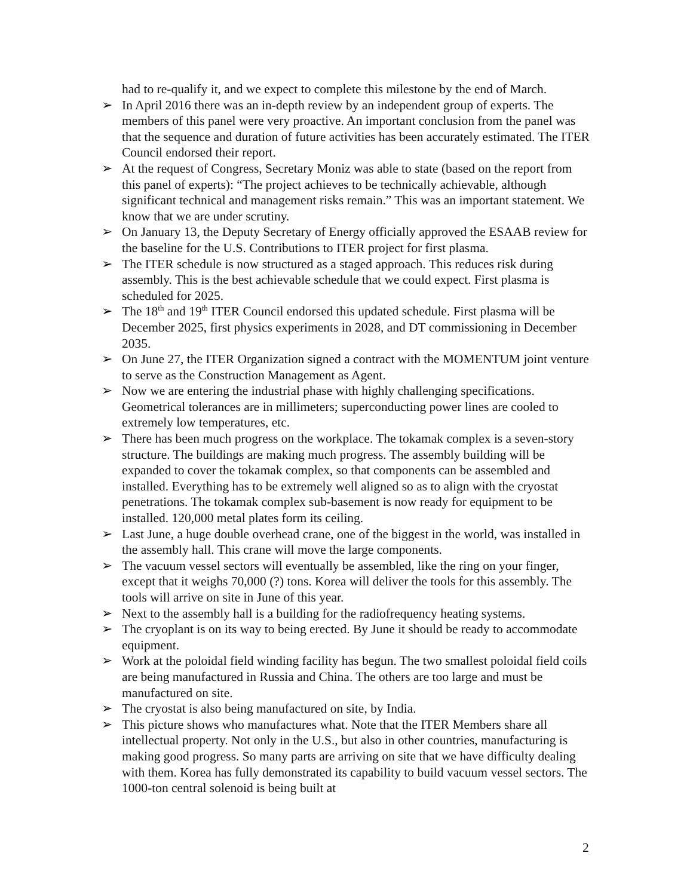had to re-qualify it, and we expect to complete this milestone by the end of March.
➢ In April 2016 there was an in-depth review by an independent group of experts. The members of this panel were very proactive. An important conclusion from the panel was that the sequence and duration of future activities has been accurately estimated. The ITER Council endorsed their report.
➢ At the request of Congress, Secretary Moniz was able to state (based on the report from this panel of experts): “The project achieves to be technically achievable, although significant technical and management risks remain.” This was an important statement. We know that we are under scrutiny.
➢ On January 13, the Deputy Secretary of Energy officially approved the ESAAB review for the baseline for the U.S. Contributions to ITER project for first plasma.
➢ The ITER schedule is now structured as a staged approach. This reduces risk during assembly. This is the best achievable schedule that we could expect. First plasma is scheduled for 2025.
➢ The 18<sup>th</sup> and 19<sup>th</sup> ITER Council endorsed this updated schedule. First plasma will be December 2025, first physics experiments in 2028, and DT commissioning in December 2035.
➢ On June 27, the ITER Organization signed a contract with the MOMENTUM joint venture to serve as the Construction Management as Agent.
➢ Now we are entering the industrial phase with highly challenging specifications. Geometrical tolerances are in millimeters; superconducting power lines are cooled to extremely low temperatures, etc.
➢ There has been much progress on the workplace. The tokamak complex is a seven-story structure. The buildings are making much progress. The assembly building will be expanded to cover the tokamak complex, so that components can be assembled and installed. Everything has to be extremely well aligned so as to align with the cryostat penetrations. The tokamak complex sub-basement is now ready for equipment to be installed. 120,000 metal plates form its ceiling.
➢ Last June, a huge double overhead crane, one of the biggest in the world, was installed in the assembly hall. This crane will move the large components.
➢ The vacuum vessel sectors will eventually be assembled, like the ring on your finger, except that it weighs 70,000 (?) tons. Korea will deliver the tools for this assembly. The tools will arrive on site in June of this year.
➢ Next to the assembly hall is a building for the radiofrequency heating systems.
➢ The cryoplant is on its way to being erected. By June it should be ready to accommodate equipment.
➢ Work at the poloidal field winding facility has begun. The two smallest poloidal field coils are being manufactured in Russia and China. The others are too large and must be manufactured on site.
➢ The cryostat is also being manufactured on site, by India.
➢ This picture shows who manufactures what. Note that the ITER Members share all intellectual property. Not only in the U.S., but also in other countries, manufacturing is making good progress. So many parts are arriving on site that we have difficulty dealing with them. Korea has fully demonstrated its capability to build vacuum vessel sectors. The 1000-ton central solenoid is being built at
2